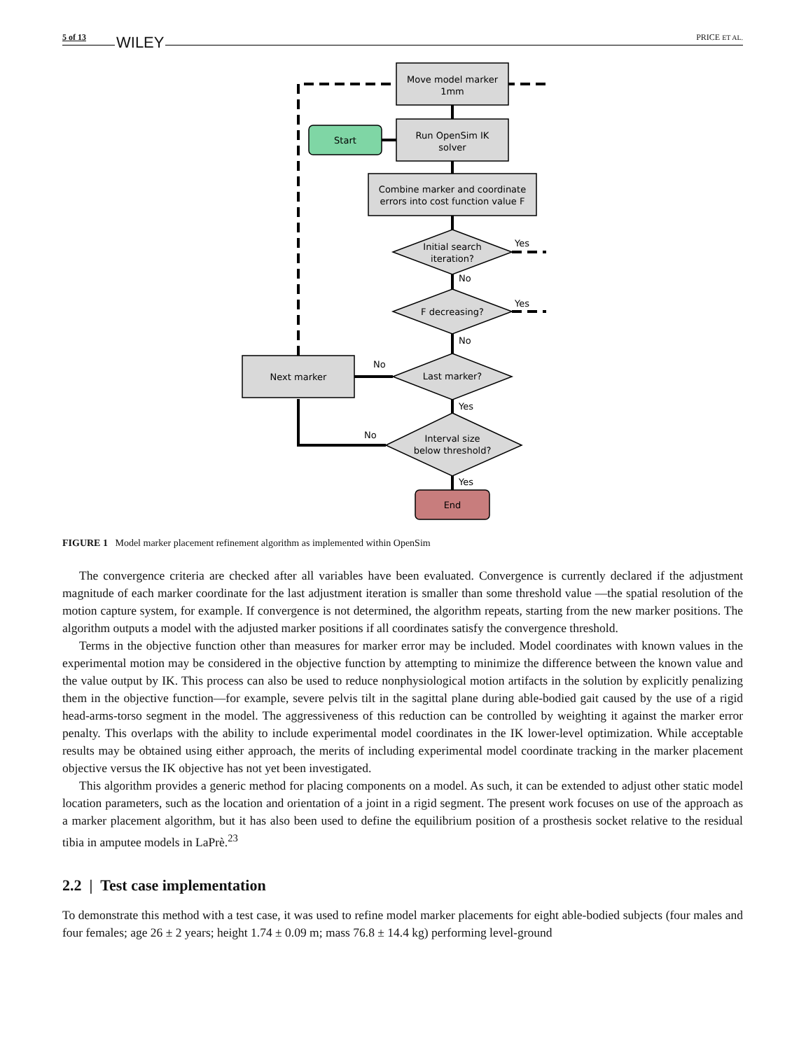5 of 13 WILEY PRICE ET AL.
Move model marker
1mm
Run OpenSim IK
solver
Start
Combine marker and coordinate
errors into cost function value F
Initial search
iteration?
Yes
No
F decreasing?
Yes
No
Next marker
Last marker?
No
Yes
Interval size
below threshold?
No
Yes
End
FIGURE 1 Model marker placement refinement algorithm as implemented within OpenSim
The convergence criteria are checked after all variables have been evaluated. Convergence is currently declared if the adjustment magnitude of each marker coordinate for the last adjustment iteration is smaller than some threshold value —the spatial resolution of the motion capture system, for example. If convergence is not determined, the algorithm repeats, starting from the new marker positions. The algorithm outputs a model with the adjusted marker positions if all coordinates satisfy the convergence threshold.
Terms in the objective function other than measures for marker error may be included. Model coordinates with known values in the experimental motion may be considered in the objective function by attempting to minimize the difference between the known value and the value output by IK. This process can also be used to reduce nonphysiological motion artifacts in the solution by explicitly penalizing them in the objective function—for example, severe pelvis tilt in the sagittal plane during able-bodied gait caused by the use of a rigid head-arms-torso segment in the model. The aggressiveness of this reduction can be controlled by weighting it against the marker error penalty. This overlaps with the ability to include experimental model coordinates in the IK lower-level optimization. While acceptable results may be obtained using either approach, the merits of including experimental model coordinate tracking in the marker placement objective versus the IK objective has not yet been investigated.
This algorithm provides a generic method for placing components on a model. As such, it can be extended to adjust other static model location parameters, such as the location and orientation of a joint in a rigid segment. The present work focuses on use of the approach as a marker placement algorithm, but it has also been used to define the equilibrium position of a prosthesis socket relative to the residual tibia in amputee models in LaPrè.<sup>23</sup>
2.2 | Test case implementation
To demonstrate this method with a test case, it was used to refine model marker placements for eight able-bodied subjects (four males and four females; age 26 ± 2 years; height 1.74 ± 0.09 m; mass 76.8 ± 14.4 kg) performing level-ground